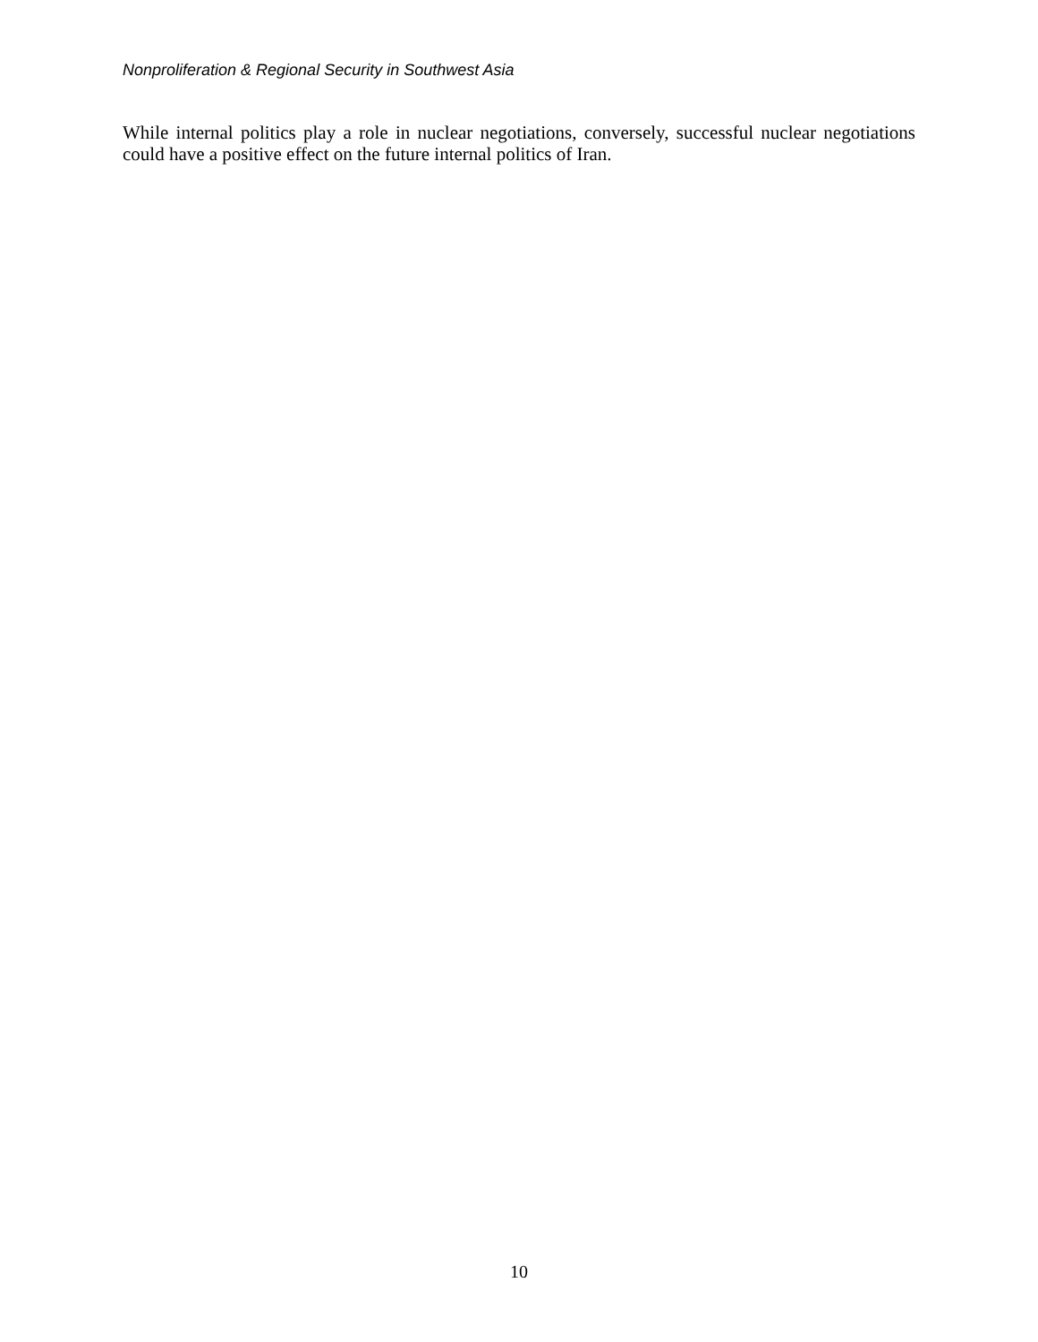Nonproliferation & Regional Security in Southwest Asia
While internal politics play a role in nuclear negotiations, conversely, successful nuclear negotiations could have a positive effect on the future internal politics of Iran.
10